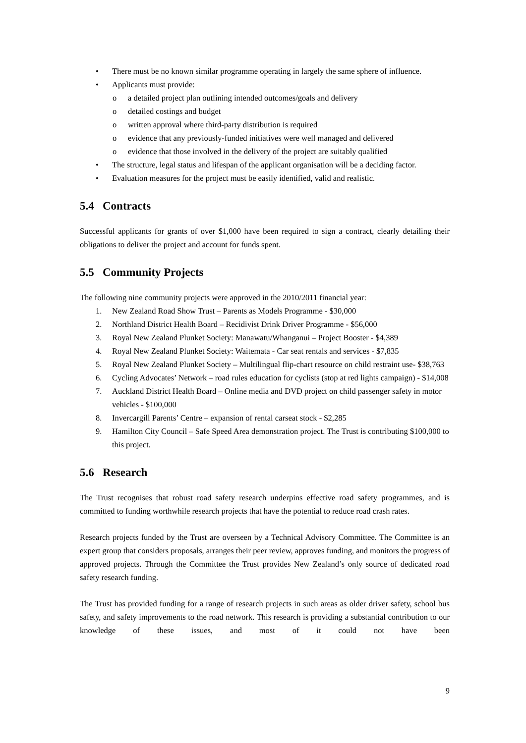• There must be no known similar programme operating in largely the same sphere of influence.
• Applicants must provide:
o a detailed project plan outlining intended outcomes/goals and delivery
o detailed costings and budget
o written approval where third-party distribution is required
o evidence that any previously-funded initiatives were well managed and delivered
o evidence that those involved in the delivery of the project are suitably qualified
• The structure, legal status and lifespan of the applicant organisation will be a deciding factor.
• Evaluation measures for the project must be easily identified, valid and realistic.
5.4 Contracts
Successful applicants for grants of over $1,000 have been required to sign a contract, clearly detailing their obligations to deliver the project and account for funds spent.
5.5 Community Projects
The following nine community projects were approved in the 2010/2011 financial year:
1. New Zealand Road Show Trust – Parents as Models Programme - $30,000
2. Northland District Health Board – Recidivist Drink Driver Programme - $56,000
3. Royal New Zealand Plunket Society: Manawatu/Whanganui – Project Booster - $4,389
4. Royal New Zealand Plunket Society: Waitemata - Car seat rentals and services - $7,835
5. Royal New Zealand Plunket Society – Multilingual flip-chart resource on child restraint use- $38,763
6. Cycling Advocates’ Network – road rules education for cyclists (stop at red lights campaign) - $14,008
7. Auckland District Health Board – Online media and DVD project on child passenger safety in motor vehicles - $100,000
8. Invercargill Parents’ Centre – expansion of rental carseat stock - $2,285
9. Hamilton City Council – Safe Speed Area demonstration project. The Trust is contributing $100,000 to this project.
5.6 Research
The Trust recognises that robust road safety research underpins effective road safety programmes, and is committed to funding worthwhile research projects that have the potential to reduce road crash rates.
Research projects funded by the Trust are overseen by a Technical Advisory Committee. The Committee is an expert group that considers proposals, arranges their peer review, approves funding, and monitors the progress of approved projects. Through the Committee the Trust provides New Zealand’s only source of dedicated road safety research funding.
The Trust has provided funding for a range of research projects in such areas as older driver safety, school bus safety, and safety improvements to the road network. This research is providing a substantial contribution to our knowledge of these issues, and most of it could not have been
9